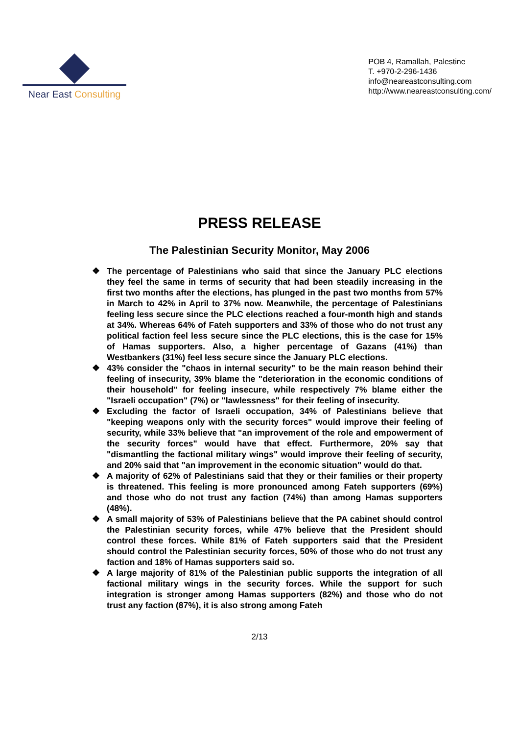Near East Consulting
POB 4, Ramallah, Palestine
T. +970-2-296-1436
info@neareastconsulting.com
http://www.neareastconsulting.com/
PRESS RELEASE
The Palestinian Security Monitor, May 2006
❖ The percentage of Palestinians who said that since the January PLC elections they feel the same in terms of security that had been steadily increasing in the first two months after the elections, has plunged in the past two months from 57% in March to 42% in April to 37% now. Meanwhile, the percentage of Palestinians feeling less secure since the PLC elections reached a four-month high and stands at 34%. Whereas 64% of Fateh supporters and 33% of those who do not trust any political faction feel less secure since the PLC elections, this is the case for 15% of Hamas supporters. Also, a higher percentage of Gazans (41%) than Westbankers (31%) feel less secure since the January PLC elections.
❖ 43% consider the "chaos in internal security" to be the main reason behind their feeling of insecurity, 39% blame the "deterioration in the economic conditions of their household" for feeling insecure, while respectively 7% blame either the "Israeli occupation" (7%) or "lawlessness" for their feeling of insecurity.
❖ Excluding the factor of Israeli occupation, 34% of Palestinians believe that "keeping weapons only with the security forces" would improve their feeling of security, while 33% believe that "an improvement of the role and empowerment of the security forces" would have that effect. Furthermore, 20% say that "dismantling the factional military wings" would improve their feeling of security, and 20% said that "an improvement in the economic situation" would do that.
❖ A majority of 62% of Palestinians said that they or their families or their property is threatened. This feeling is more pronounced among Fateh supporters (69%) and those who do not trust any faction (74%) than among Hamas supporters (48%).
❖ A small majority of 53% of Palestinians believe that the PA cabinet should control the Palestinian security forces, while 47% believe that the President should control these forces. While 81% of Fateh supporters said that the President should control the Palestinian security forces, 50% of those who do not trust any faction and 18% of Hamas supporters said so.
❖ A large majority of 81% of the Palestinian public supports the integration of all factional military wings in the security forces. While the support for such integration is stronger among Hamas supporters (82%) and those who do not trust any faction (87%), it is also strong among Fateh
2/13